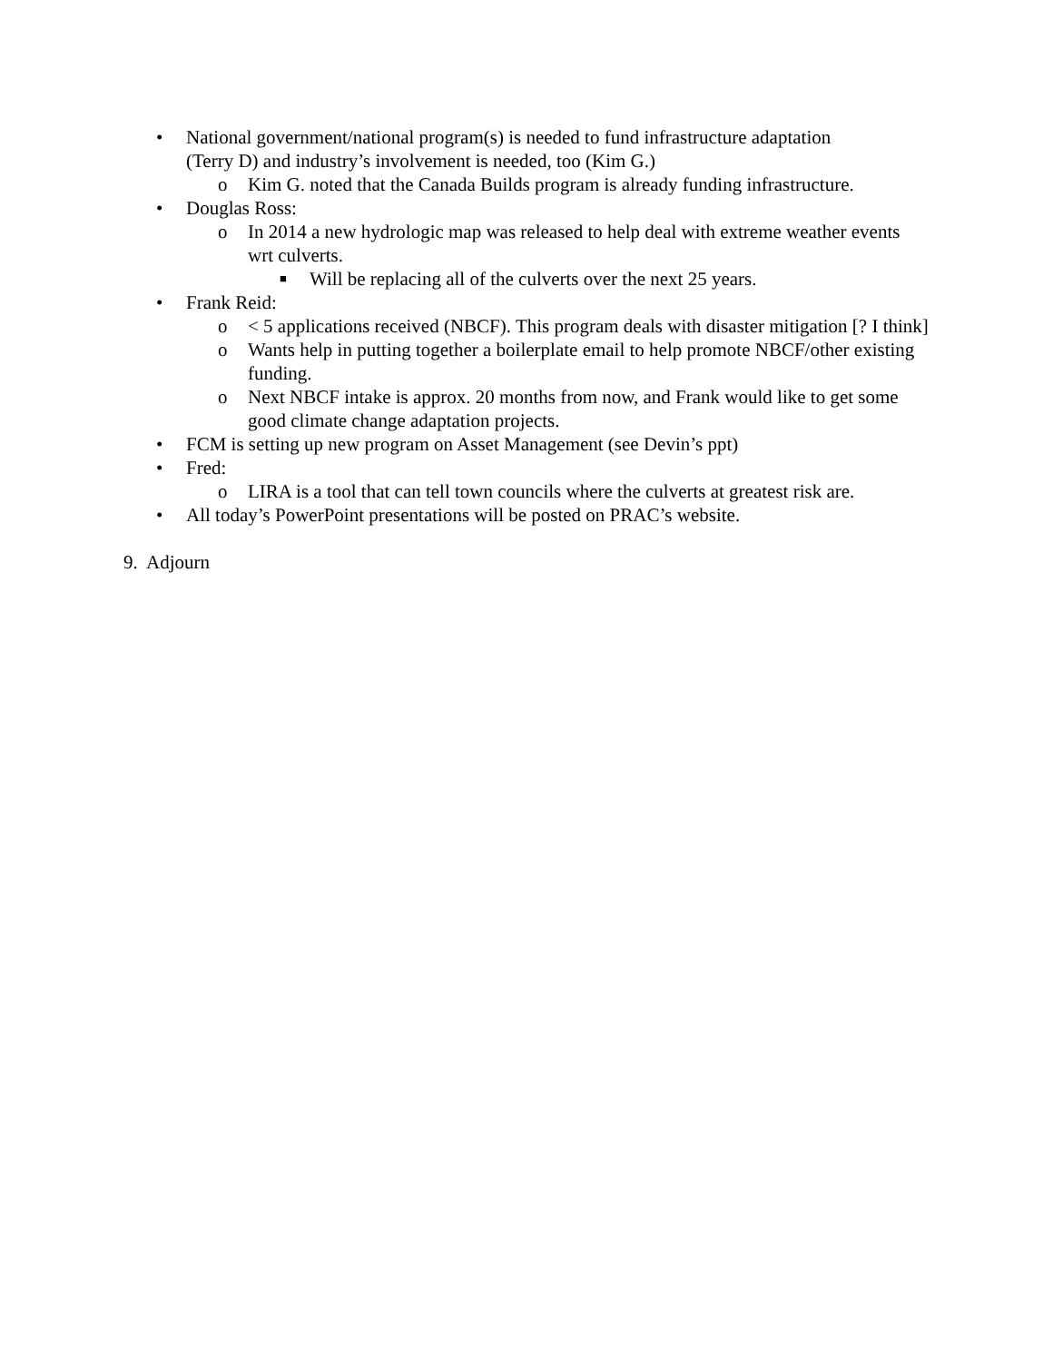• National government/national program(s) is needed to fund infrastructure adaptation (Terry D) and industry’s involvement is needed, too (Kim G.)
o Kim G. noted that the Canada Builds program is already funding infrastructure.
• Douglas Ross:
o In 2014 a new hydrologic map was released to help deal with extreme weather events wrt culverts.
■ Will be replacing all of the culverts over the next 25 years.
• Frank Reid:
o < 5 applications received (NBCF). This program deals with disaster mitigation [? I think]
o Wants help in putting together a boilerplate email to help promote NBCF/other existing funding.
o Next NBCF intake is approx. 20 months from now, and Frank would like to get some good climate change adaptation projects.
• FCM is setting up new program on Asset Management (see Devin’s ppt)
• Fred:
o LIRA is a tool that can tell town councils where the culverts at greatest risk are.
• All today’s PowerPoint presentations will be posted on PRAC’s website.
9. Adjourn